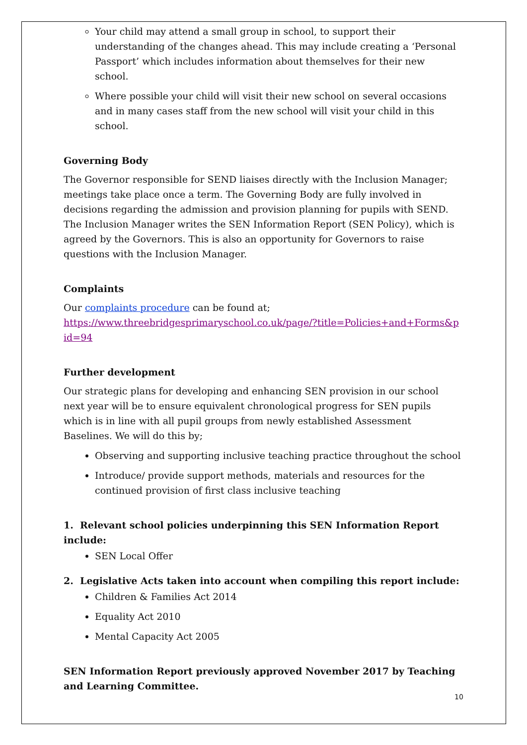Your child may attend a small group in school, to support their understanding of the changes ahead. This may include creating a ‘Personal Passport’ which includes information about themselves for their new school.
Where possible your child will visit their new school on several occasions and in many cases staff from the new school will visit your child in this school.
Governing Body
The Governor responsible for SEND liaises directly with the Inclusion Manager; meetings take place once a term. The Governing Body are fully involved in decisions regarding the admission and provision planning for pupils with SEND. The Inclusion Manager writes the SEN Information Report (SEN Policy), which is agreed by the Governors. This is also an opportunity for Governors to raise questions with the Inclusion Manager.
Complaints
Our complaints procedure can be found at;
https://www.threebridgesprimaryschool.co.uk/page/?title=Policies+and+Forms&pid=94
Further development
Our strategic plans for developing and enhancing SEN provision in our school next year will be to ensure equivalent chronological progress for SEN pupils which is in line with all pupil groups from newly established Assessment Baselines. We will do this by;
Observing and supporting inclusive teaching practice throughout the school
Introduce/ provide support methods, materials and resources for the continued provision of first class inclusive teaching
1. Relevant school policies underpinning this SEN Information Report include:
SEN Local Offer
2. Legislative Acts taken into account when compiling this report include:
Children & Families Act 2014
Equality Act 2010
Mental Capacity Act 2005
SEN Information Report previously approved November 2017 by Teaching and Learning Committee.
10